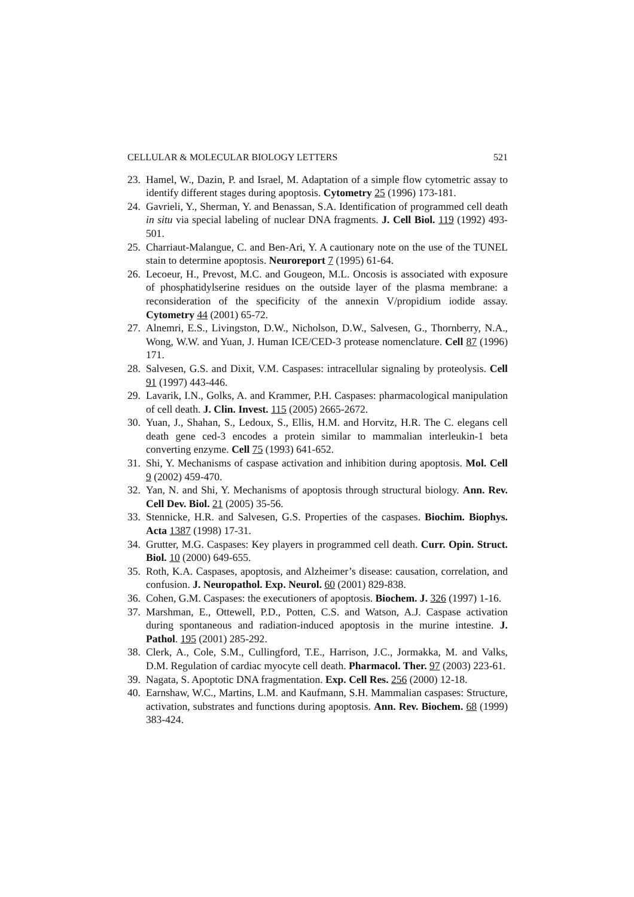CELLULAR & MOLECULAR BIOLOGY LETTERS 521
23. Hamel, W., Dazin, P. and Israel, M. Adaptation of a simple flow cytometric assay to identify different stages during apoptosis. Cytometry 25 (1996) 173-181.
24. Gavrieli, Y., Sherman, Y. and Benassan, S.A. Identification of programmed cell death in situ via special labeling of nuclear DNA fragments. J. Cell Biol. 119 (1992) 493-501.
25. Charriaut-Malangue, C. and Ben-Ari, Y. A cautionary note on the use of the TUNEL stain to determine apoptosis. Neuroreport 7 (1995) 61-64.
26. Lecoeur, H., Prevost, M.C. and Gougeon, M.L. Oncosis is associated with exposure of phosphatidylserine residues on the outside layer of the plasma membrane: a reconsideration of the specificity of the annexin V/propidium iodide assay. Cytometry 44 (2001) 65-72.
27. Alnemri, E.S., Livingston, D.W., Nicholson, D.W., Salvesen, G., Thornberry, N.A., Wong, W.W. and Yuan, J. Human ICE/CED-3 protease nomenclature. Cell 87 (1996) 171.
28. Salvesen, G.S. and Dixit, V.M. Caspases: intracellular signaling by proteolysis. Cell 91 (1997) 443-446.
29. Lavarik, I.N., Golks, A. and Krammer, P.H. Caspases: pharmacological manipulation of cell death. J. Clin. Invest. 115 (2005) 2665-2672.
30. Yuan, J., Shahan, S., Ledoux, S., Ellis, H.M. and Horvitz, H.R. The C. elegans cell death gene ced-3 encodes a protein similar to mammalian interleukin-1 beta converting enzyme. Cell 75 (1993) 641-652.
31. Shi, Y. Mechanisms of caspase activation and inhibition during apoptosis. Mol. Cell 9 (2002) 459-470.
32. Yan, N. and Shi, Y. Mechanisms of apoptosis through structural biology. Ann. Rev. Cell Dev. Biol. 21 (2005) 35-56.
33. Stennicke, H.R. and Salvesen, G.S. Properties of the caspases. Biochim. Biophys. Acta 1387 (1998) 17-31.
34. Grutter, M.G. Caspases: Key players in programmed cell death. Curr. Opin. Struct. Biol. 10 (2000) 649-655.
35. Roth, K.A. Caspases, apoptosis, and Alzheimer’s disease: causation, correlation, and confusion. J. Neuropathol. Exp. Neurol. 60 (2001) 829-838.
36. Cohen, G.M. Caspases: the executioners of apoptosis. Biochem. J. 326 (1997) 1-16.
37. Marshman, E., Ottewell, P.D., Potten, C.S. and Watson, A.J. Caspase activation during spontaneous and radiation-induced apoptosis in the murine intestine. J. Pathol. 195 (2001) 285-292.
38. Clerk, A., Cole, S.M., Cullingford, T.E., Harrison, J.C., Jormakka, M. and Valks, D.M. Regulation of cardiac myocyte cell death. Pharmacol. Ther. 97 (2003) 223-61.
39. Nagata, S. Apoptotic DNA fragmentation. Exp. Cell Res. 256 (2000) 12-18.
40. Earnshaw, W.C., Martins, L.M. and Kaufmann, S.H. Mammalian caspases: Structure, activation, substrates and functions during apoptosis. Ann. Rev. Biochem. 68 (1999) 383-424.